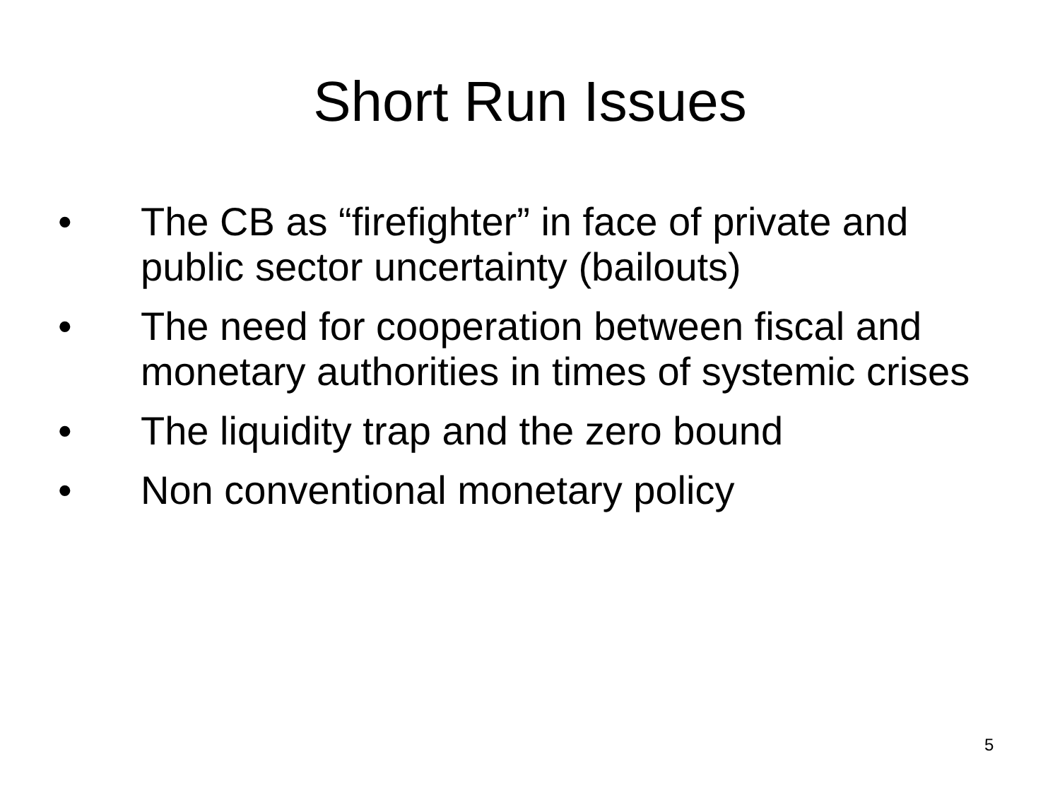Short Run Issues
• The CB as “firefighter” in face of private and public sector uncertainty (bailouts)
• The need for cooperation between fiscal and monetary authorities in times of systemic crises
• The liquidity trap and the zero bound
• Non conventional monetary policy
5